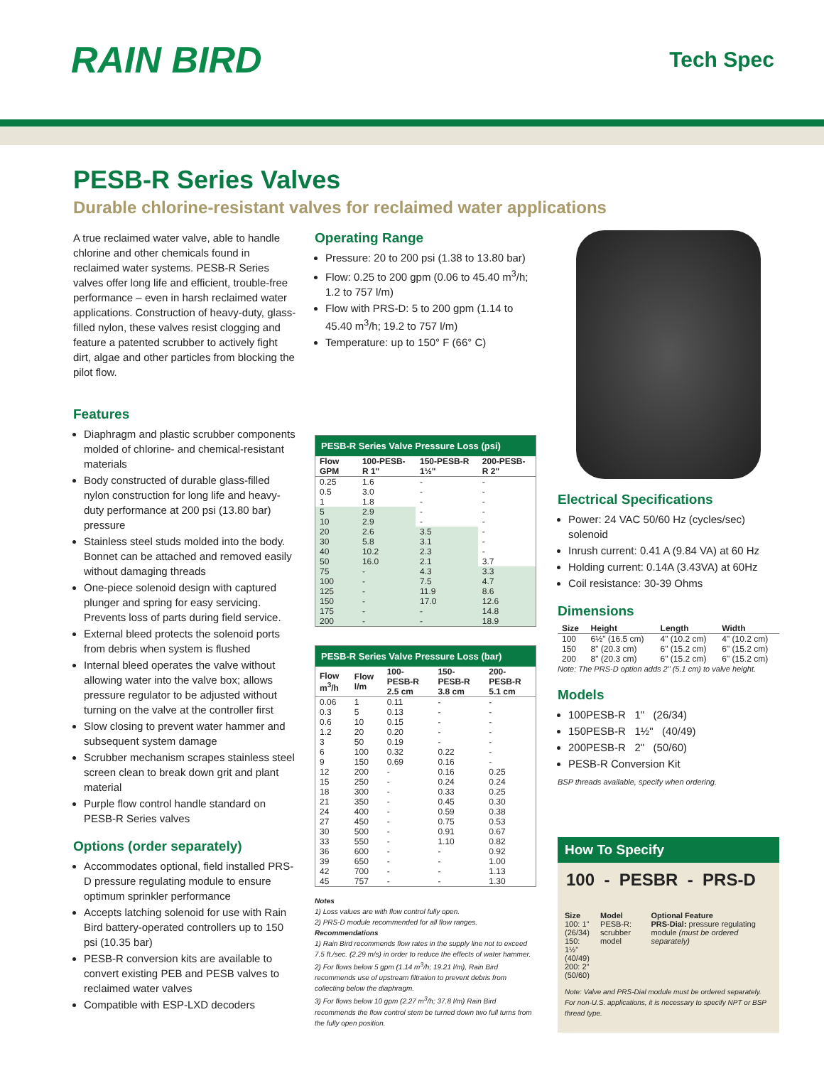RAIN BIRD
Tech Spec
PESB-R Series Valves
Durable chlorine-resistant valves for reclaimed water applications
A true reclaimed water valve, able to handle chlorine and other chemicals found in reclaimed water systems. PESB-R Series valves offer long life and efficient, trouble-free performance – even in harsh reclaimed water applications. Construction of heavy-duty, glass-filled nylon, these valves resist clogging and feature a patented scrubber to actively fight dirt, algae and other particles from blocking the pilot flow.
Features
Diaphragm and plastic scrubber components molded of chlorine- and chemical-resistant materials
Body constructed of durable glass-filled nylon construction for long life and heavy-duty performance at 200 psi (13.80 bar) pressure
Stainless steel studs molded into the body. Bonnet can be attached and removed easily without damaging threads
One-piece solenoid design with captured plunger and spring for easy servicing. Prevents loss of parts during field service.
External bleed protects the solenoid ports from debris when system is flushed
Internal bleed operates the valve without allowing water into the valve box; allows pressure regulator to be adjusted without turning on the valve at the controller first
Slow closing to prevent water hammer and subsequent system damage
Scrubber mechanism scrapes stainless steel screen clean to break down grit and plant material
Purple flow control handle standard on PESB-R Series valves
Options (order separately)
Accommodates optional, field installed PRS-D pressure regulating module to ensure optimum sprinkler performance
Accepts latching solenoid for use with Rain Bird battery-operated controllers up to 150 psi (10.35 bar)
PESB-R conversion kits are available to convert existing PEB and PESB valves to reclaimed water valves
Compatible with ESP-LXD decoders
Operating Range
Pressure: 20 to 200 psi (1.38 to 13.80 bar)
Flow: 0.25 to 200 gpm (0.06 to 45.40 m<sup>3</sup>/h; 1.2 to 757 l/m)
Flow with PRS-D: 5 to 200 gpm (1.14 to 45.40 m<sup>3</sup>/h; 19.2 to 757 l/m)
Temperature: up to 150° F (66° C)
PESB-R Series Valve Pressure Loss (psi)
| Flow GPM | 100-PESB-R 1" | 150-PESB-R 1½" | 200-PESB-R 2" |
| --- | --- | --- | --- |
| 0.25 | 1.6 | - | - |
| 0.5 | 3.0 | - | - |
| 1 | 1.8 | - | - |
| 5 | 2.9 | - | - |
| 10 | 2.9 | - | - |
| 20 | 2.6 | 3.5 | - |
| 30 | 5.8 | 3.1 | - |
| 40 | 10.2 | 2.3 | - |
| 50 | 16.0 | 2.1 | 3.7 |
| 75 | - | 4.3 | 3.3 |
| 100 | - | 7.5 | 4.7 |
| 125 | - | 11.9 | 8.6 |
| 150 | - | 17.0 | 12.6 |
| 175 | - | - | 14.8 |
| 200 | - | - | 18.9 |
PESB-R Series Valve Pressure Loss (bar)
| Flow m<sup>3</sup>/h | Flow l/m | 100-PESB-R 2.5 cm | 150-PESB-R 3.8 cm | 200-PESB-R 5.1 cm |
| --- | --- | --- | --- | --- |
| 0.06 | 1 | 0.11 | - | - |
| 0.3 | 5 | 0.13 | - | - |
| 0.6 | 10 | 0.15 | - | - |
| 1.2 | 20 | 0.20 | - | - |
| 3 | 50 | 0.19 | - | - |
| 6 | 100 | 0.32 | 0.22 | - |
| 9 | 150 | 0.69 | 0.16 | - |
| 12 | 200 | - | 0.16 | 0.25 |
| 15 | 250 | - | 0.24 | 0.24 |
| 18 | 300 | - | 0.33 | 0.25 |
| 21 | 350 | - | 0.45 | 0.30 |
| 24 | 400 | - | 0.59 | 0.38 |
| 27 | 450 | - | 0.75 | 0.53 |
| 30 | 500 | - | 0.91 | 0.67 |
| 33 | 550 | - | 1.10 | 0.82 |
| 36 | 600 | - | - | 0.92 |
| 39 | 650 | - | - | 1.00 |
| 42 | 700 | - | - | 1.13 |
| 45 | 757 | - | - | 1.30 |
Notes
1) Loss values are with flow control fully open.
2) PRS-D module recommended for all flow ranges.
Recommendations
1) Rain Bird recommends flow rates in the supply line not to exceed 7.5 ft./sec. (2.29 m/s) in order to reduce the effects of water hammer.
2) For flows below 5 gpm (1.14 m<sup>3</sup>/h; 19.21 l/m), Rain Bird recommends use of upstream filtration to prevent debris from collecting below the diaphragm.
3) For flows below 10 gpm (2.27 m<sup>3</sup>/h; 37.8 l/m) Rain Bird recommends the flow control stem be turned down two full turns from the fully open position.
Electrical Specifications
Power: 24 VAC 50/60 Hz (cycles/sec) solenoid
Inrush current: 0.41 A (9.84 VA) at 60 Hz
Holding current: 0.14A (3.43VA) at 60Hz
Coil resistance: 30-39 Ohms
Dimensions
| Size | Height | Length | Width |
| --- | --- | --- | --- |
| 100 | 6½" (16.5 cm) | 4" (10.2 cm) | 4" (10.2 cm) |
| 150 | 8" (20.3 cm) | 6" (15.2 cm) | 6" (15.2 cm) |
| 200 | 8" (20.3 cm) | 6" (15.2 cm) | 6" (15.2 cm) |
Note: The PRS-D option adds 2" (5.1 cm) to valve height.
Models
100PESB-R 1" (26/34)
150PESB-R 1½" (40/49)
200PESB-R 2" (50/60)
PESB-R Conversion Kit
BSP threads available, specify when ordering.
How To Specify
100 - PESBR - PRS-D
Size
100: 1" (26/34)
150: 1½" (40/49)
200: 2" (50/60)
Model
PESB-R: scrubber model
Optional Feature
PRS-Dial: pressure regulating module (must be ordered separately)
Note: Valve and PRS-Dial module must be ordered separately. For non-U.S. applications, it is necessary to specify NPT or BSP thread type.